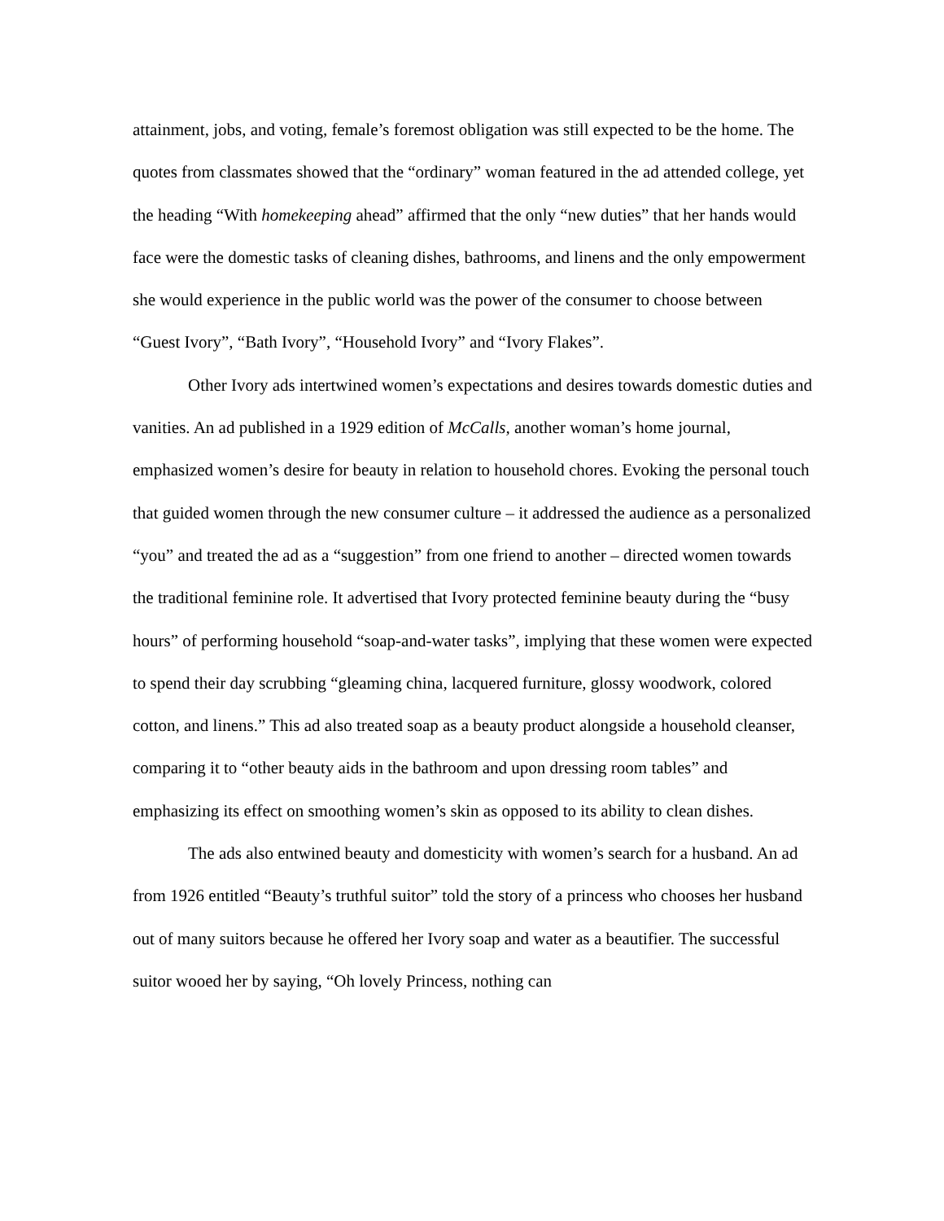attainment, jobs, and voting, female’s foremost obligation was still expected to be the home. The quotes from classmates showed that the “ordinary” woman featured in the ad attended college, yet the heading “With homekeeping ahead” affirmed that the only “new duties” that her hands would face were the domestic tasks of cleaning dishes, bathrooms, and linens and the only empowerment she would experience in the public world was the power of the consumer to choose between “Guest Ivory”, “Bath Ivory”, “Household Ivory” and “Ivory Flakes”.
Other Ivory ads intertwined women’s expectations and desires towards domestic duties and vanities. An ad published in a 1929 edition of McCalls, another woman’s home journal, emphasized women’s desire for beauty in relation to household chores. Evoking the personal touch that guided women through the new consumer culture – it addressed the audience as a personalized “you” and treated the ad as a “suggestion” from one friend to another – directed women towards the traditional feminine role. It advertised that Ivory protected feminine beauty during the “busy hours” of performing household “soap-and-water tasks”, implying that these women were expected to spend their day scrubbing “gleaming china, lacquered furniture, glossy woodwork, colored cotton, and linens.” This ad also treated soap as a beauty product alongside a household cleanser, comparing it to “other beauty aids in the bathroom and upon dressing room tables” and emphasizing its effect on smoothing women’s skin as opposed to its ability to clean dishes.
The ads also entwined beauty and domesticity with women’s search for a husband. An ad from 1926 entitled “Beauty’s truthful suitor” told the story of a princess who chooses her husband out of many suitors because he offered her Ivory soap and water as a beautifier. The successful suitor wooed her by saying, “Oh lovely Princess, nothing can